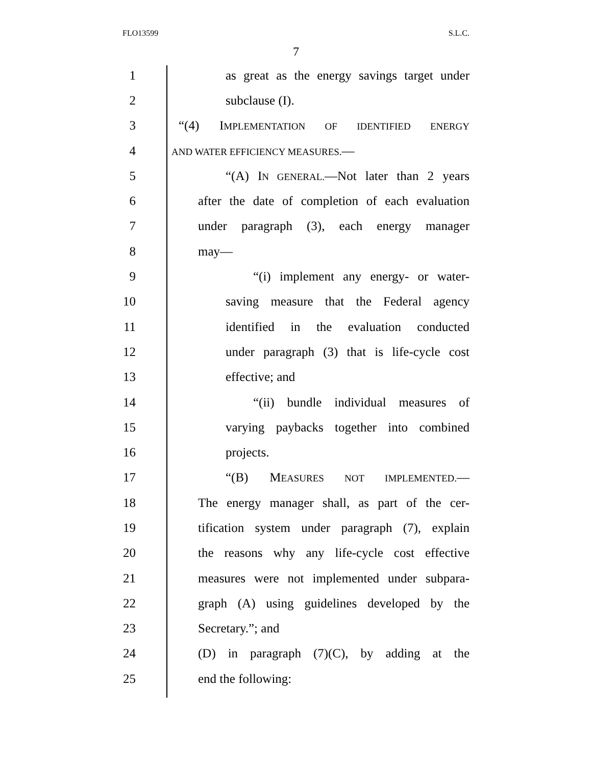FLO13599 S.L.C.
7
1 as great as the energy savings target under
2 subclause (I).
3 “(4) IMPLEMENTATION OF IDENTIFIED ENERGY
4 AND WATER EFFICIENCY MEASURES.—
5 “(A) IN GENERAL.—Not later than 2 years
6 after the date of completion of each evaluation
7 under paragraph (3), each energy manager
8 may—
9 “(i) implement any energy- or water-
10 saving measure that the Federal agency
11 identified in the evaluation conducted
12 under paragraph (3) that is life-cycle cost
13 effective; and
14 “(ii) bundle individual measures of
15 varying paybacks together into combined
16 projects.
17 “(B) MEASURES NOT IMPLEMENTED.—
18 The energy manager shall, as part of the cer-
19 tification system under paragraph (7), explain
20 the reasons why any life-cycle cost effective
21 measures were not implemented under subpara-
22 graph (A) using guidelines developed by the
23 Secretary.”; and
24 (D) in paragraph (7)(C), by adding at the
25 end the following: